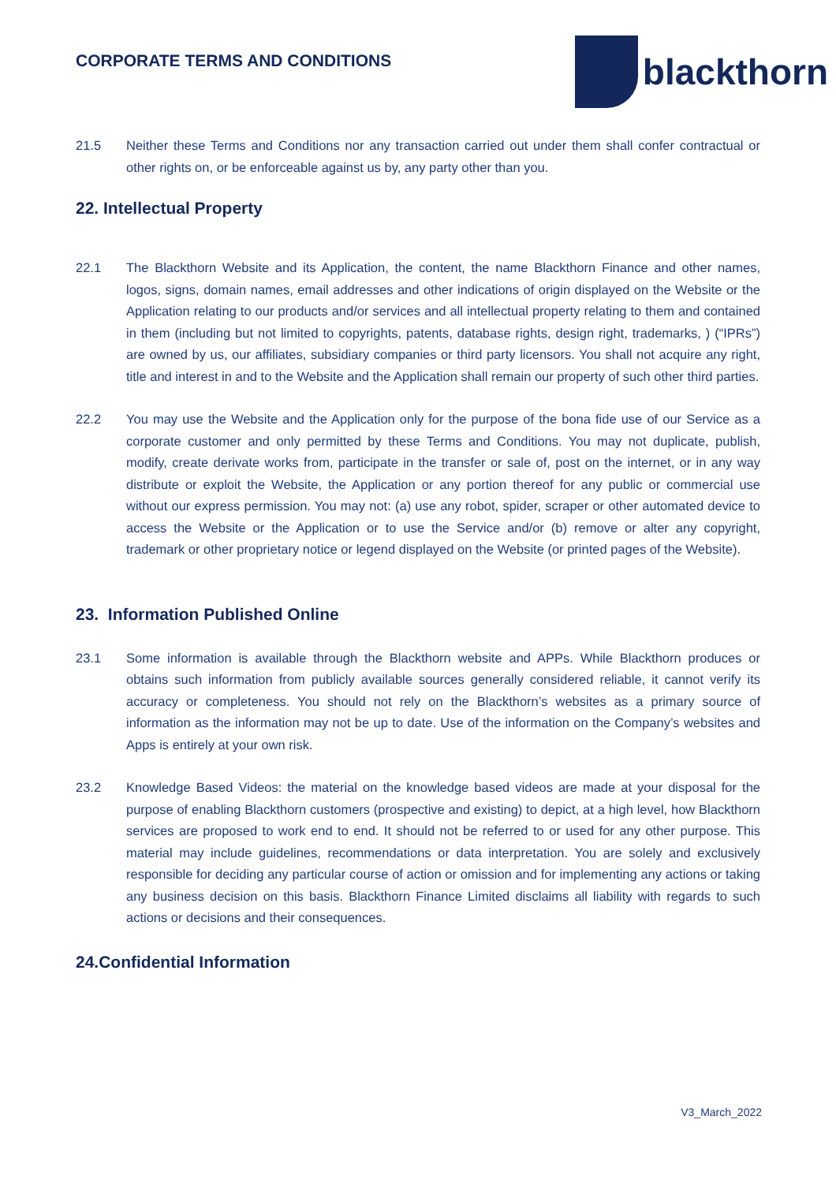CORPORATE TERMS AND CONDITIONS
blackthorn
21.5 Neither these Terms and Conditions nor any transaction carried out under them shall confer contractual or other rights on, or be enforceable against us by, any party other than you.
22. Intellectual Property
22.1 The Blackthorn Website and its Application, the content, the name Blackthorn Finance and other names, logos, signs, domain names, email addresses and other indications of origin displayed on the Website or the Application relating to our products and/or services and all intellectual property relating to them and contained in them (including but not limited to copyrights, patents, database rights, design right, trademarks, ) (“IPRs”) are owned by us, our affiliates, subsidiary companies or third party licensors. You shall not acquire any right, title and interest in and to the Website and the Application shall remain our property of such other third parties.
22.2 You may use the Website and the Application only for the purpose of the bona fide use of our Service as a corporate customer and only permitted by these Terms and Conditions. You may not duplicate, publish, modify, create derivate works from, participate in the transfer or sale of, post on the internet, or in any way distribute or exploit the Website, the Application or any portion thereof for any public or commercial use without our express permission. You may not: (a) use any robot, spider, scraper or other automated device to access the Website or the Application or to use the Service and/or (b) remove or alter any copyright, trademark or other proprietary notice or legend displayed on the Website (or printed pages of the Website).
23. Information Published Online
23.1 Some information is available through the Blackthorn website and APPs. While Blackthorn produces or obtains such information from publicly available sources generally considered reliable, it cannot verify its accuracy or completeness. You should not rely on the Blackthorn’s websites as a primary source of information as the information may not be up to date. Use of the information on the Company’s websites and Apps is entirely at your own risk.
23.2 Knowledge Based Videos: the material on the knowledge based videos are made at your disposal for the purpose of enabling Blackthorn customers (prospective and existing) to depict, at a high level, how Blackthorn services are proposed to work end to end. It should not be referred to or used for any other purpose. This material may include guidelines, recommendations or data interpretation. You are solely and exclusively responsible for deciding any particular course of action or omission and for implementing any actions or taking any business decision on this basis. Blackthorn Finance Limited disclaims all liability with regards to such actions or decisions and their consequences.
24.Confidential Information
V3_March_2022